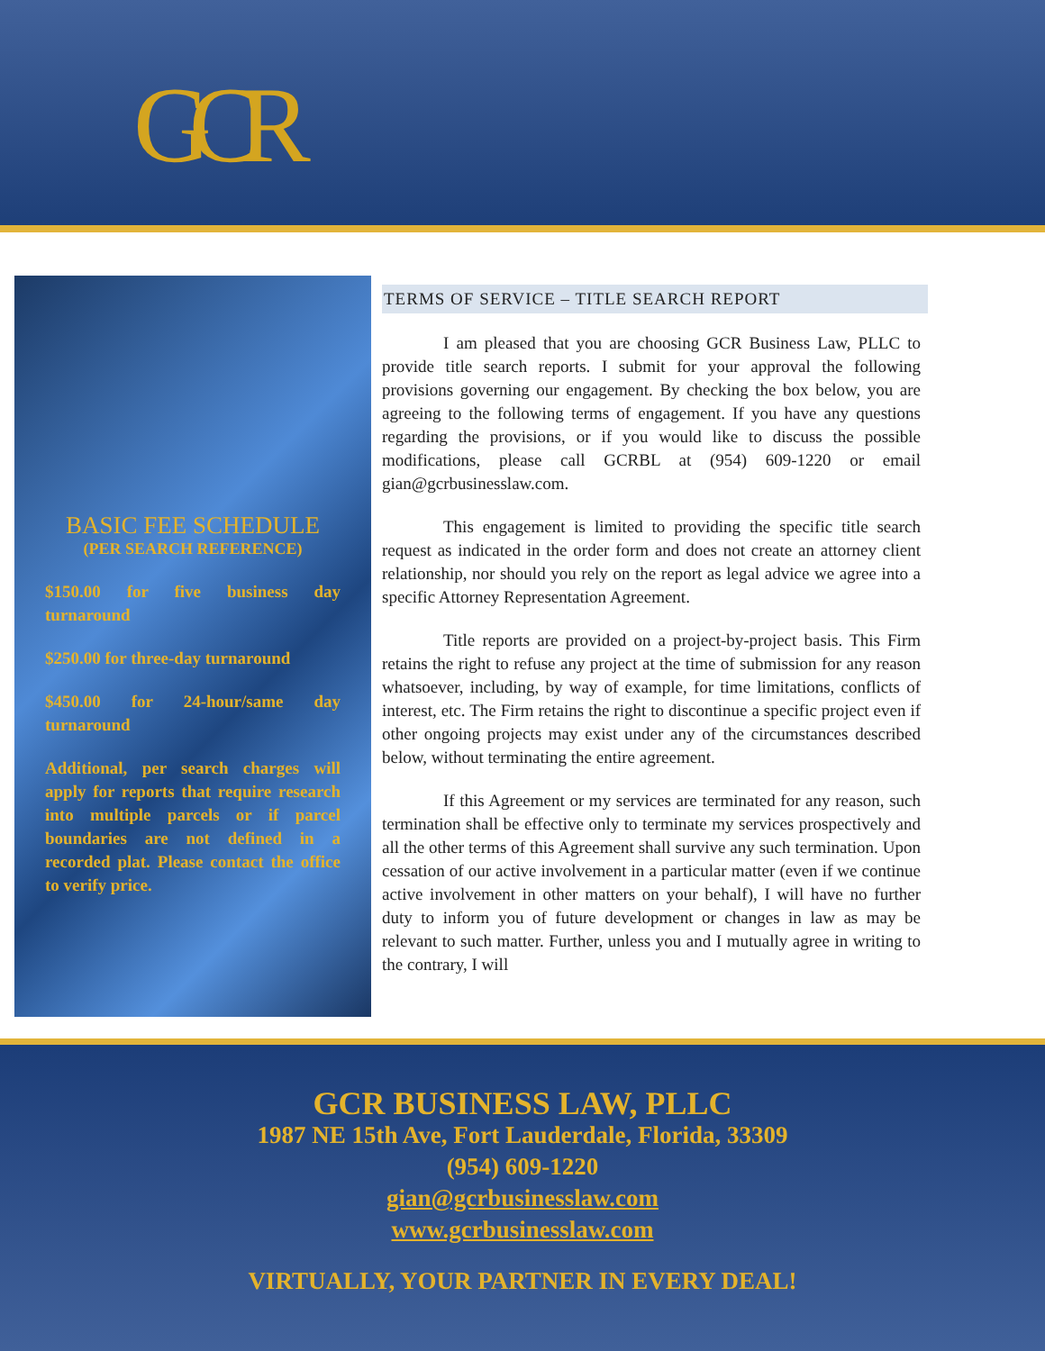GCR
BASIC FEE SCHEDULE
(PER SEARCH REFERENCE)
$150.00 for five business day turnaround
$250.00 for three-day turnaround
$450.00 for 24-hour/same day turnaround
Additional, per search charges will apply for reports that require research into multiple parcels or if parcel boundaries are not defined in a recorded plat. Please contact the office to verify price.
TERMS OF SERVICE – TITLE SEARCH REPORT
I am pleased that you are choosing GCR Business Law, PLLC to provide title search reports. I submit for your approval the following provisions governing our engagement. By checking the box below, you are agreeing to the following terms of engagement. If you have any questions regarding the provisions, or if you would like to discuss the possible modifications, please call GCRBL at (954) 609-1220 or email gian@gcrbusinesslaw.com.
This engagement is limited to providing the specific title search request as indicated in the order form and does not create an attorney client relationship, nor should you rely on the report as legal advice we agree into a specific Attorney Representation Agreement.
Title reports are provided on a project-by-project basis. This Firm retains the right to refuse any project at the time of submission for any reason whatsoever, including, by way of example, for time limitations, conflicts of interest, etc. The Firm retains the right to discontinue a specific project even if other ongoing projects may exist under any of the circumstances described below, without terminating the entire agreement.
If this Agreement or my services are terminated for any reason, such termination shall be effective only to terminate my services prospectively and all the other terms of this Agreement shall survive any such termination. Upon cessation of our active involvement in a particular matter (even if we continue active involvement in other matters on your behalf), I will have no further duty to inform you of future development or changes in law as may be relevant to such matter. Further, unless you and I mutually agree in writing to the contrary, I will
GCR BUSINESS LAW, PLLC
1987 NE 15th Ave, Fort Lauderdale, Florida, 33309
(954) 609-1220
gian@gcrbusinesslaw.com
www.gcrbusinesslaw.com
VIRTUALLY, YOUR PARTNER IN EVERY DEAL!